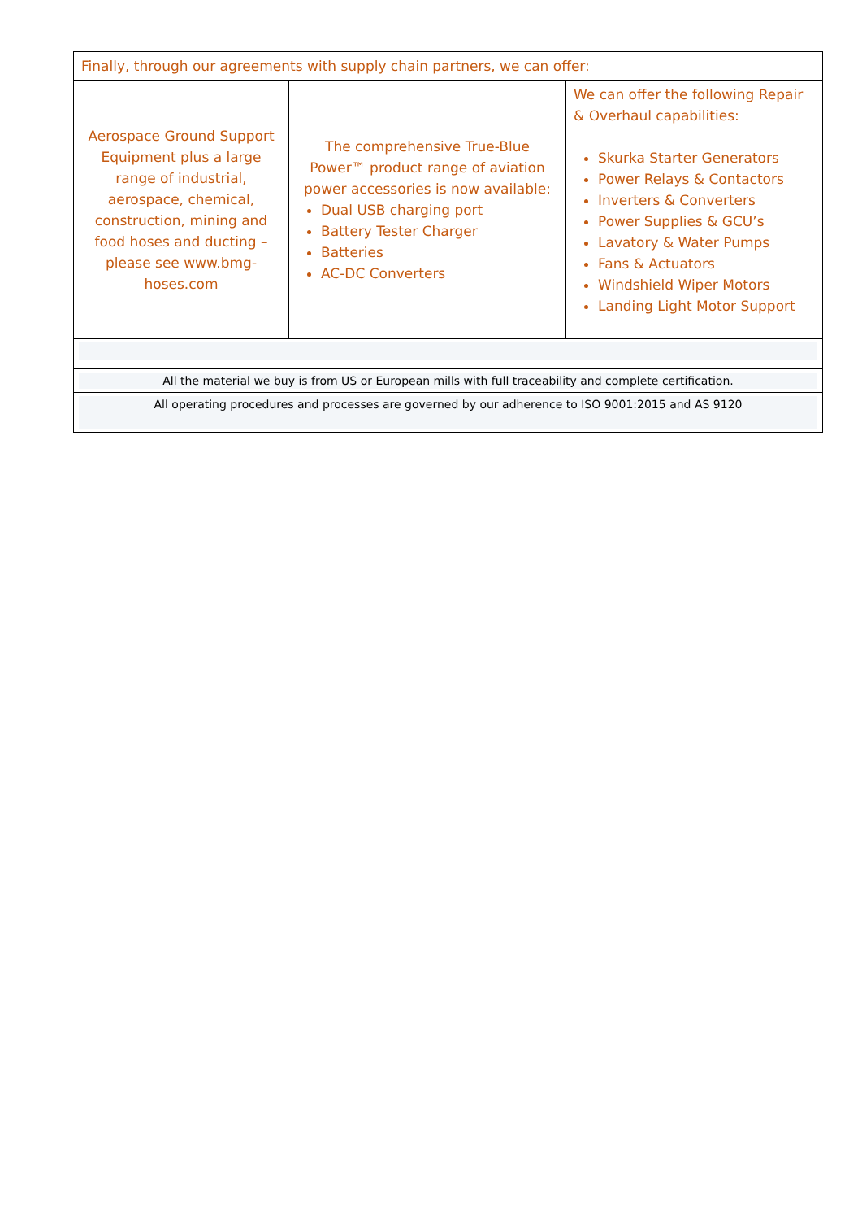| Finally, through our agreements with supply chain partners, we can offer: | | |
| Aerospace Ground Support Equipment plus a large range of industrial, aerospace, chemical, construction, mining and food hoses and ducting – please see www.bmg-hoses.com | The comprehensive True-Blue Power™ product range of aviation power accessories is now available: Dual USB charging port Battery Tester Charger Batteries AC-DC Converters | We can offer the following Repair & Overhaul capabilities: Skurka Starter Generators Power Relays & Contactors Inverters & Converters Power Supplies & GCU’s Lavatory & Water Pumps Fans & Actuators Windshield Wiper Motors Landing Light Motor Support |
| All the material we buy is from US or European mills with full traceability and complete certification. | | |
| All operating procedures and processes are governed by our adherence to ISO 9001:2015 and AS 9120 | | |